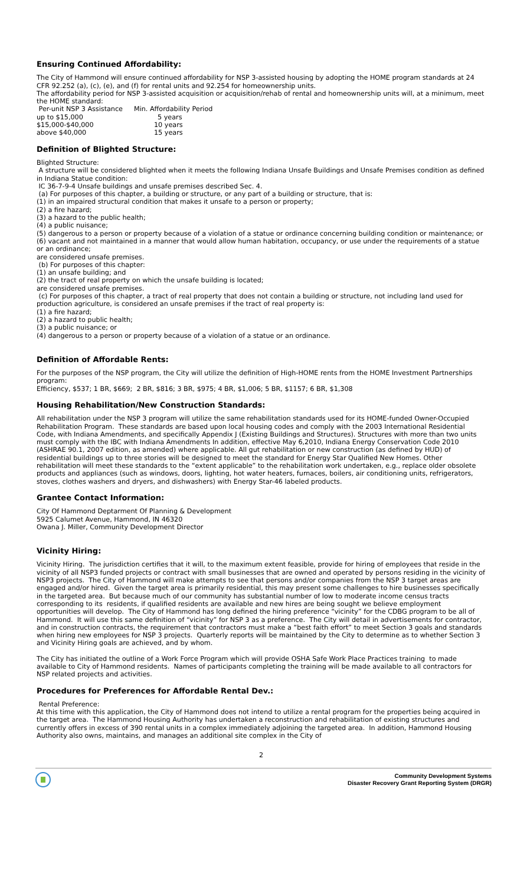Ensuring Continued Affordability:
The City of Hammond will ensure continued affordability for NSP 3-assisted housing by adopting the HOME program standards at 24 CFR 92.252 (a), (c), (e), and (f) for rental units and 92.254 for homeownership units.
The affordability period for NSP 3-assisted acquisition or acquisition/rehab of rental and homeownership units will, at a minimum, meet the HOME standard:
| Per-unit NSP 3 Assistance | Min. Affordability Period |
| up to $15,000 | 5 years |
| $15,000-$40,000 | 10 years |
| above $40,000 | 15 years |
Definition of Blighted Structure:
Blighted Structure:
A structure will be considered blighted when it meets the following Indiana Unsafe Buildings and Unsafe Premises condition as defined in Indiana Statue condition:
IC 36-7-9-4 Unsafe buildings and unsafe premises described Sec. 4.
(a) For purposes of this chapter, a building or structure, or any part of a building or structure, that is:
(1) in an impaired structural condition that makes it unsafe to a person or property;
(2) a fire hazard;
(3) a hazard to the public health;
(4) a public nuisance;
(5) dangerous to a person or property because of a violation of a statue or ordinance concerning building condition or maintenance; or
(6) vacant and not maintained in a manner that would allow human habitation, occupancy, or use under the requirements of a statue or an ordinance;
are considered unsafe premises.
(b) For purposes of this chapter:
(1) an unsafe building; and
(2) the tract of real property on which the unsafe building is located;
are considered unsafe premises.
(c) For purposes of this chapter, a tract of real property that does not contain a building or structure, not including land used for production agriculture, is considered an unsafe premises if the tract of real property is:
(1) a fire hazard;
(2) a hazard to public health;
(3) a public nuisance; or
(4) dangerous to a person or property because of a violation of a statue or an ordinance.
Definition of Affordable Rents:
For the purposes of the NSP program, the City will utilize the definition of High-HOME rents from the HOME Investment Partnerships program:
Efficiency, $537; 1 BR, $669; 2 BR, $816; 3 BR, $975; 4 BR, $1,006; 5 BR, $1157; 6 BR, $1,308
Housing Rehabilitation/New Construction Standards:
All rehabilitation under the NSP 3 program will utilize the same rehabilitation standards used for its HOME-funded Owner-Occupied Rehabilitation Program. These standards are based upon local housing codes and comply with the 2003 International Residential Code, with Indiana Amendments, and specifically Appendix J (Existing Buildings and Structures). Structures with more than two units must comply with the IBC with Indiana Amendments In addition, effective May 6,2010, Indiana Energy Conservation Code 2010 (ASHRAE 90.1, 2007 edition, as amended) where applicable. All gut rehabilitation or new construction (as defined by HUD) of residential buildings up to three stories will be designed to meet the standard for Energy Star Qualified New Homes. Other rehabilitation will meet these standards to the “extent applicable” to the rehabilitation work undertaken, e.g., replace older obsolete products and appliances (such as windows, doors, lighting, hot water heaters, furnaces, boilers, air conditioning units, refrigerators, stoves, clothes washers and dryers, and dishwashers) with Energy Star-46 labeled products.
Grantee Contact Information:
City Of Hammond Deptarment Of Planning & Development
5925 Calumet Avenue, Hammond, IN 46320
Owana J. Miller, Community Development Director
Vicinity Hiring:
Vicinity Hiring. The jurisdiction certifies that it will, to the maximum extent feasible, provide for hiring of employees that reside in the vicinity of all NSP3 funded projects or contract with small businesses that are owned and operated by persons residing in the vicinity of NSP3 projects. The City of Hammond will make attempts to see that persons and/or companies from the NSP 3 target areas are engaged and/or hired. Given the target area is primarily residential, this may present some challenges to hire businesses specifically in the targeted area. But because much of our community has substantial number of low to moderate income census tracts corresponding to its residents, if qualified residents are available and new hires are being sought we believe employment opportunities will develop. The City of Hammond has long defined the hiring preference “vicinity” for the CDBG program to be all of Hammond. It will use this same definition of “vicinity” for NSP 3 as a preference. The City will detail in advertisements for contractor, and in construction contracts, the requirement that contractors must make a “best faith effort” to meet Section 3 goals and standards when hiring new employees for NSP 3 projects. Quarterly reports will be maintained by the City to determine as to whether Section 3 and Vicinity Hiring goals are achieved, and by whom.
The City has initiated the outline of a Work Force Program which will provide OSHA Safe Work Place Practices training to made available to City of Hammond residents. Names of participants completing the training will be made available to all contractors for NSP related projects and activities.
Procedures for Preferences for Affordable Rental Dev.:
Rental Preference:
At this time with this application, the City of Hammond does not intend to utilize a rental program for the properties being acquired in the target area. The Hammond Housing Authority has undertaken a reconstruction and rehabilitation of existing structures and currently offers in excess of 390 rental units in a complex immediately adjoining the targeted area. In addition, Hammond Housing Authority also owns, maintains, and manages an additional site complex in the City of
2
Community Development Systems
Disaster Recovery Grant Reporting System (DRGR)